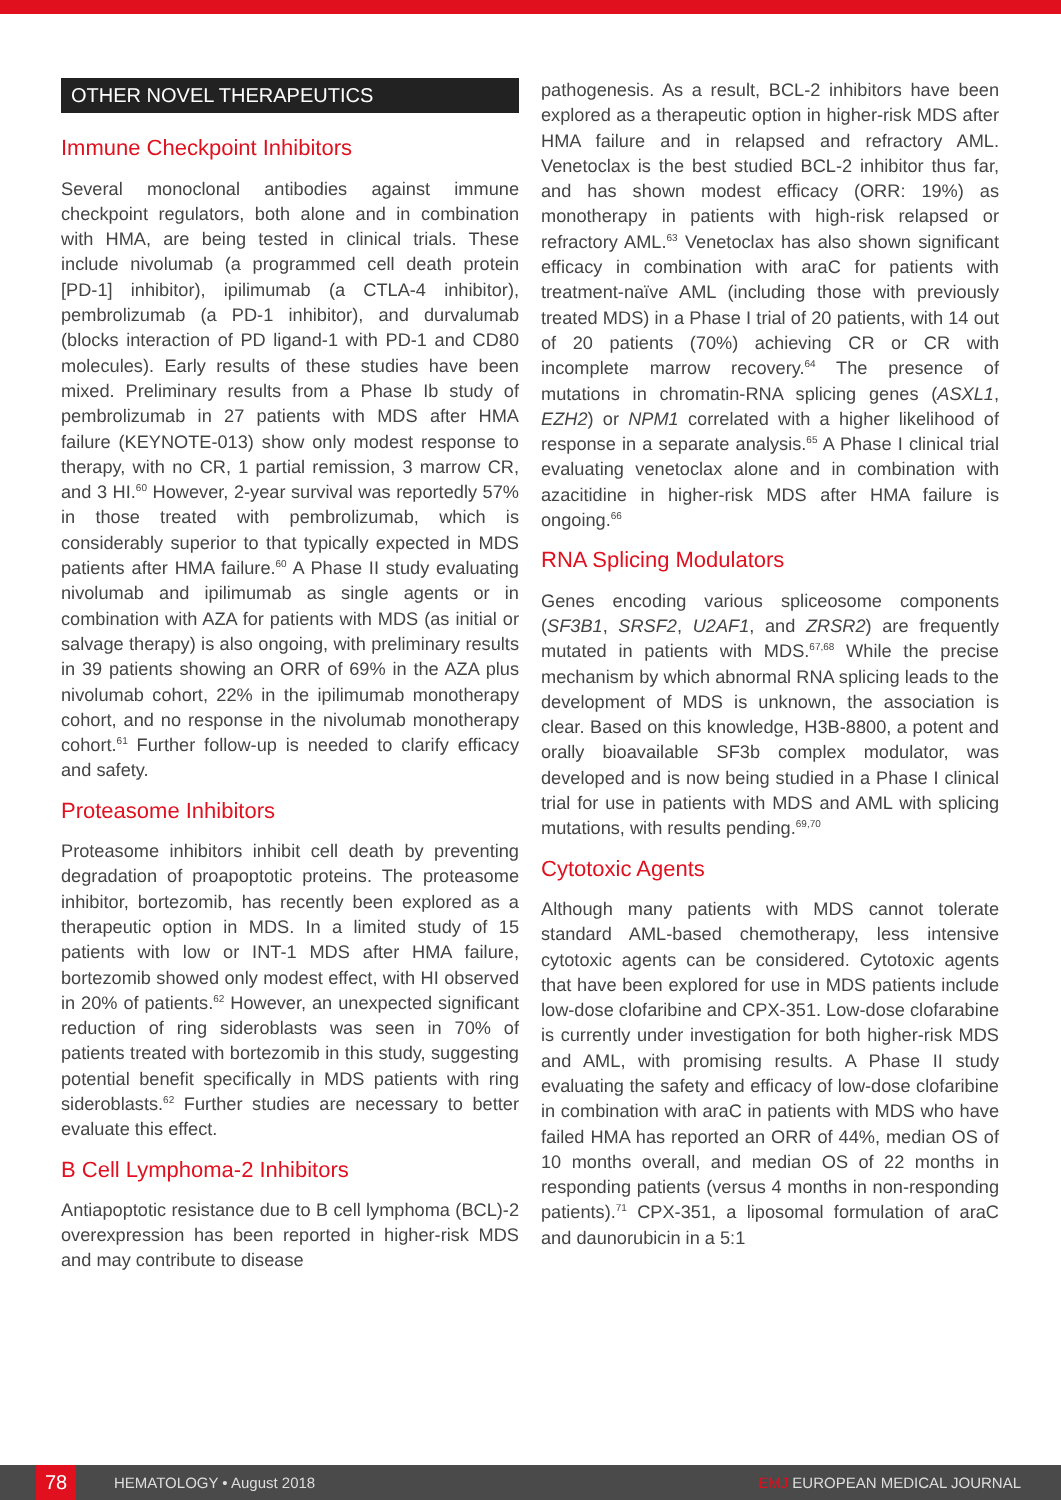OTHER NOVEL THERAPEUTICS
Immune Checkpoint Inhibitors
Several monoclonal antibodies against immune checkpoint regulators, both alone and in combination with HMA, are being tested in clinical trials. These include nivolumab (a programmed cell death protein [PD-1] inhibitor), ipilimumab (a CTLA-4 inhibitor), pembrolizumab (a PD-1 inhibitor), and durvalumab (blocks interaction of PD ligand-1 with PD-1 and CD80 molecules). Early results of these studies have been mixed. Preliminary results from a Phase Ib study of pembrolizumab in 27 patients with MDS after HMA failure (KEYNOTE-013) show only modest response to therapy, with no CR, 1 partial remission, 3 marrow CR, and 3 HI.<sup>60</sup> However, 2-year survival was reportedly 57% in those treated with pembrolizumab, which is considerably superior to that typically expected in MDS patients after HMA failure.<sup>60</sup> A Phase II study evaluating nivolumab and ipilimumab as single agents or in combination with AZA for patients with MDS (as initial or salvage therapy) is also ongoing, with preliminary results in 39 patients showing an ORR of 69% in the AZA plus nivolumab cohort, 22% in the ipilimumab monotherapy cohort, and no response in the nivolumab monotherapy cohort.<sup>61</sup> Further follow-up is needed to clarify efficacy and safety.
Proteasome Inhibitors
Proteasome inhibitors inhibit cell death by preventing degradation of proapoptotic proteins. The proteasome inhibitor, bortezomib, has recently been explored as a therapeutic option in MDS. In a limited study of 15 patients with low or INT-1 MDS after HMA failure, bortezomib showed only modest effect, with HI observed in 20% of patients.<sup>62</sup> However, an unexpected significant reduction of ring sideroblasts was seen in 70% of patients treated with bortezomib in this study, suggesting potential benefit specifically in MDS patients with ring sideroblasts.<sup>62</sup> Further studies are necessary to better evaluate this effect.
B Cell Lymphoma-2 Inhibitors
Antiapoptotic resistance due to B cell lymphoma (BCL)-2 overexpression has been reported in higher-risk MDS and may contribute to disease
pathogenesis. As a result, BCL-2 inhibitors have been explored as a therapeutic option in higher-risk MDS after HMA failure and in relapsed and refractory AML. Venetoclax is the best studied BCL-2 inhibitor thus far, and has shown modest efficacy (ORR: 19%) as monotherapy in patients with high-risk relapsed or refractory AML.<sup>63</sup> Venetoclax has also shown significant efficacy in combination with araC for patients with treatment-naïve AML (including those with previously treated MDS) in a Phase I trial of 20 patients, with 14 out of 20 patients (70%) achieving CR or CR with incomplete marrow recovery.<sup>64</sup> The presence of mutations in chromatin-RNA splicing genes (ASXL1, EZH2) or NPM1 correlated with a higher likelihood of response in a separate analysis.<sup>65</sup> A Phase I clinical trial evaluating venetoclax alone and in combination with azacitidine in higher-risk MDS after HMA failure is ongoing.<sup>66</sup>
RNA Splicing Modulators
Genes encoding various spliceosome components (SF3B1, SRSF2, U2AF1, and ZRSR2) are frequently mutated in patients with MDS.<sup>67,68</sup> While the precise mechanism by which abnormal RNA splicing leads to the development of MDS is unknown, the association is clear. Based on this knowledge, H3B-8800, a potent and orally bioavailable SF3b complex modulator, was developed and is now being studied in a Phase I clinical trial for use in patients with MDS and AML with splicing mutations, with results pending.<sup>69,70</sup>
Cytotoxic Agents
Although many patients with MDS cannot tolerate standard AML-based chemotherapy, less intensive cytotoxic agents can be considered. Cytotoxic agents that have been explored for use in MDS patients include low-dose clofaribine and CPX-351. Low-dose clofarabine is currently under investigation for both higher-risk MDS and AML, with promising results. A Phase II study evaluating the safety and efficacy of low-dose clofaribine in combination with araC in patients with MDS who have failed HMA has reported an ORR of 44%, median OS of 10 months overall, and median OS of 22 months in responding patients (versus 4 months in non-responding patients).<sup>71</sup> CPX-351, a liposomal formulation of araC and daunorubicin in a 5:1
78 HEMATOLOGY • August 2018 EMJ EUROPEAN MEDICAL JOURNAL